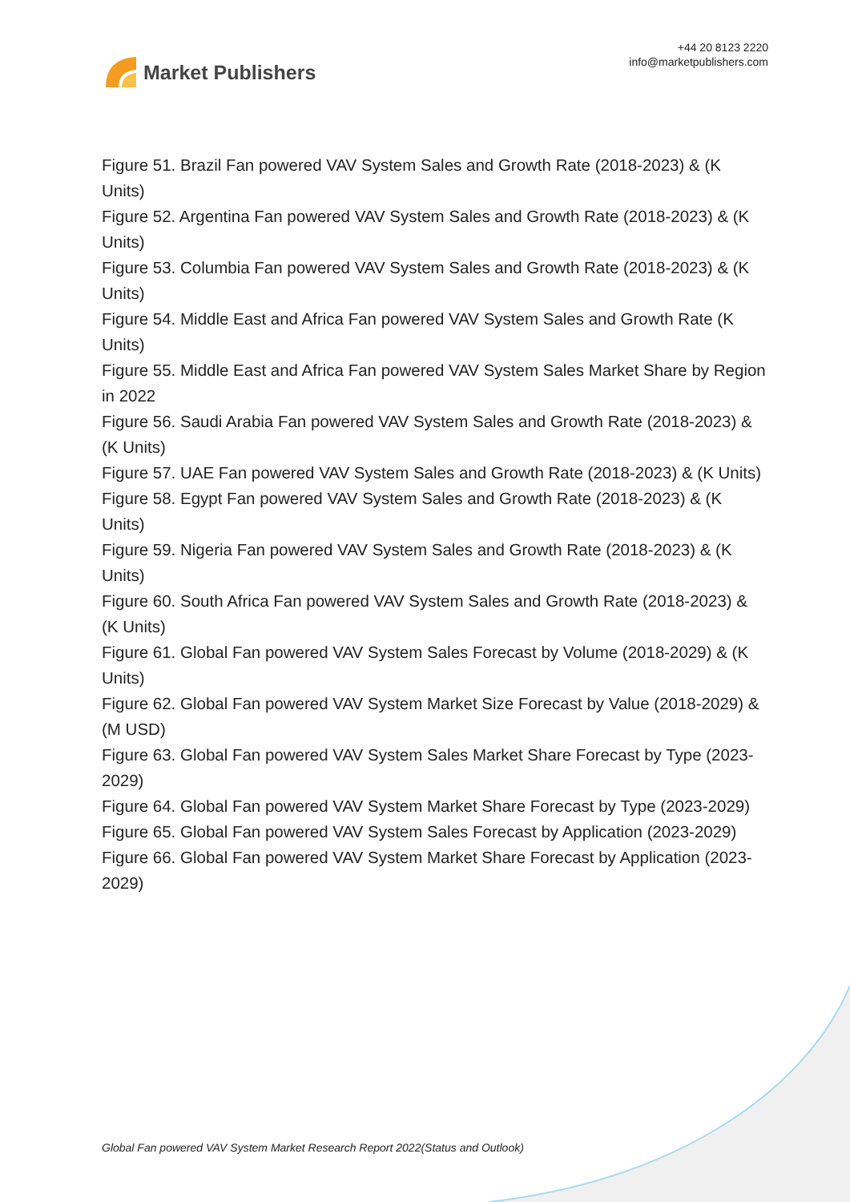Market Publishers
+44 20 8123 2220
info@marketpublishers.com
Figure 51. Brazil Fan powered VAV System Sales and Growth Rate (2018-2023) & (K Units)
Figure 52. Argentina Fan powered VAV System Sales and Growth Rate (2018-2023) & (K Units)
Figure 53. Columbia Fan powered VAV System Sales and Growth Rate (2018-2023) & (K Units)
Figure 54. Middle East and Africa Fan powered VAV System Sales and Growth Rate (K Units)
Figure 55. Middle East and Africa Fan powered VAV System Sales Market Share by Region in 2022
Figure 56. Saudi Arabia Fan powered VAV System Sales and Growth Rate (2018-2023) & (K Units)
Figure 57. UAE Fan powered VAV System Sales and Growth Rate (2018-2023) & (K Units)
Figure 58. Egypt Fan powered VAV System Sales and Growth Rate (2018-2023) & (K Units)
Figure 59. Nigeria Fan powered VAV System Sales and Growth Rate (2018-2023) & (K Units)
Figure 60. South Africa Fan powered VAV System Sales and Growth Rate (2018-2023) & (K Units)
Figure 61. Global Fan powered VAV System Sales Forecast by Volume (2018-2029) & (K Units)
Figure 62. Global Fan powered VAV System Market Size Forecast by Value (2018-2029) & (M USD)
Figure 63. Global Fan powered VAV System Sales Market Share Forecast by Type (2023-2029)
Figure 64. Global Fan powered VAV System Market Share Forecast by Type (2023-2029)
Figure 65. Global Fan powered VAV System Sales Forecast by Application (2023-2029)
Figure 66. Global Fan powered VAV System Market Share Forecast by Application (2023-2029)
Global Fan powered VAV System Market Research Report 2022(Status and Outlook)